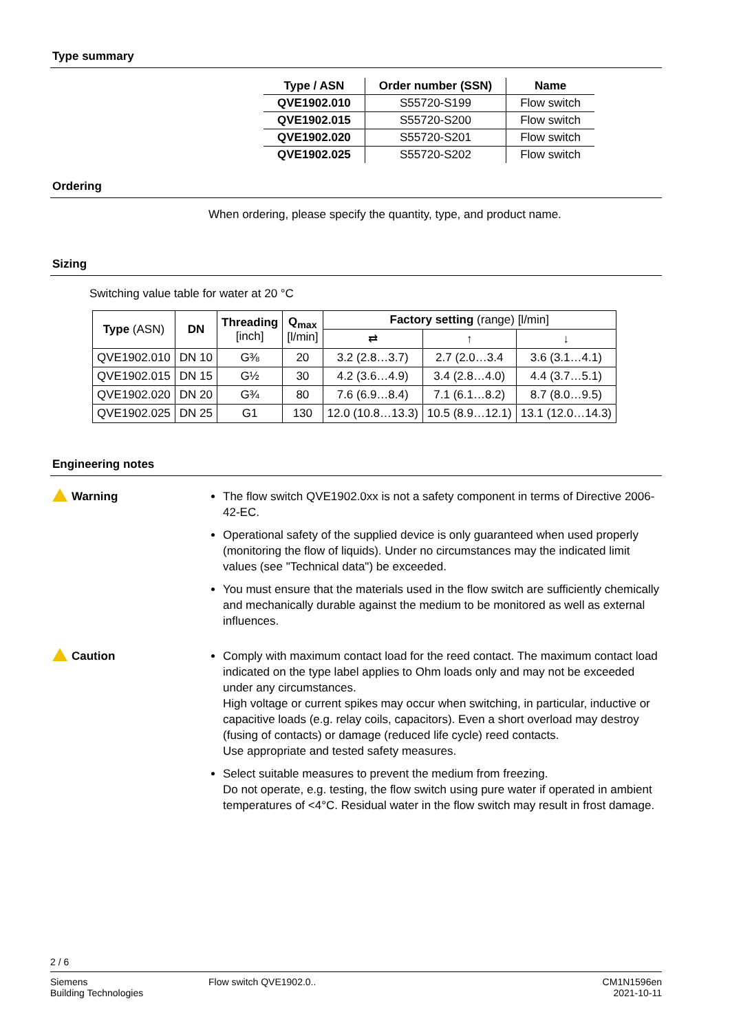Type summary
| Type / ASN | Order number (SSN) | Name |
| --- | --- | --- |
| QVE1902.010 | S55720-S199 | Flow switch |
| QVE1902.015 | S55720-S200 | Flow switch |
| QVE1902.020 | S55720-S201 | Flow switch |
| QVE1902.025 | S55720-S202 | Flow switch |
Ordering
When ordering, please specify the quantity, type, and product name.
Sizing
Switching value table for water at 20 °C
| Type (ASN) | DN | Threading [inch] | Q<sub>max</sub> [l/min] | Factory setting (range) [l/min] | | |
| --- | --- | --- | --- | --- | --- | --- |
| | | | | ⇄ | ↑ | ↓ |
| QVE1902.010 | DN 10 | G⅜ | 20 | 3.2 (2.8…3.7) | 2.7 (2.0…3.4 | 3.6 (3.1…4.1) |
| QVE1902.015 | DN 15 | G½ | 30 | 4.2 (3.6…4.9) | 3.4 (2.8…4.0) | 4.4 (3.7…5.1) |
| QVE1902.020 | DN 20 | G¾ | 80 | 7.6 (6.9…8.4) | 7.1 (6.1…8.2) | 8.7 (8.0…9.5) |
| QVE1902.025 | DN 25 | G1 | 130 | 12.0 (10.8…13.3) | 10.5 (8.9…12.1) | 13.1 (12.0…14.3) |
Engineering notes
Warning
The flow switch QVE1902.0xx is not a safety component in terms of Directive 2006-42-EC.
Operational safety of the supplied device is only guaranteed when used properly (monitoring the flow of liquids). Under no circumstances may the indicated limit values (see "Technical data") be exceeded.
You must ensure that the materials used in the flow switch are sufficiently chemically and mechanically durable against the medium to be monitored as well as external influences.
Caution
Comply with maximum contact load for the reed contact. The maximum contact load indicated on the type label applies to Ohm loads only and may not be exceeded under any circumstances.
High voltage or current spikes may occur when switching, in particular, inductive or capacitive loads (e.g. relay coils, capacitors). Even a short overload may destroy (fusing of contacts) or damage (reduced life cycle) reed contacts.
Use appropriate and tested safety measures.
Select suitable measures to prevent the medium from freezing.
Do not operate, e.g. testing, the flow switch using pure water if operated in ambient temperatures of <4°C. Residual water in the flow switch may result in frost damage.
2 / 6
Siemens
Building Technologies
Flow switch QVE1902.0.. CM1N1596en
2021-10-11